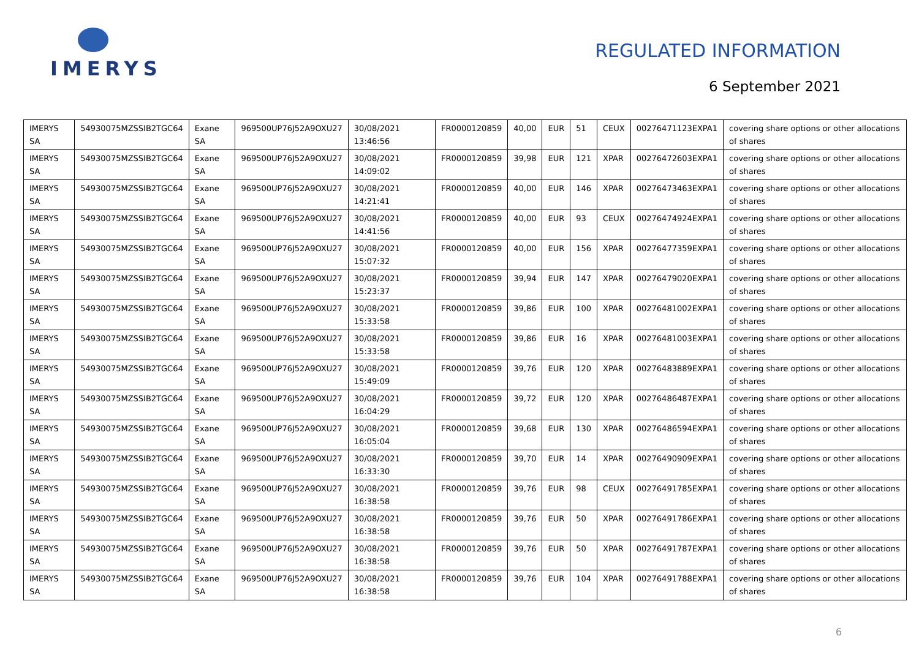IMERYS
REGULATED INFORMATION
6 September 2021
| IMERYS SA | 54930075MZSSIB2TGC64 | Exane SA | 969500UP76J52A9OXU27 | 30/08/2021 13:46:56 | FR0000120859 | 40,00 | EUR | 51 | CEUX | 00276471123EXPA1 | covering share options or other allocations of shares |
| IMERYS SA | 54930075MZSSIB2TGC64 | Exane SA | 969500UP76J52A9OXU27 | 30/08/2021 14:09:02 | FR0000120859 | 39,98 | EUR | 121 | XPAR | 00276472603EXPA1 | covering share options or other allocations of shares |
| IMERYS SA | 54930075MZSSIB2TGC64 | Exane SA | 969500UP76J52A9OXU27 | 30/08/2021 14:21:41 | FR0000120859 | 40,00 | EUR | 146 | XPAR | 00276473463EXPA1 | covering share options or other allocations of shares |
| IMERYS SA | 54930075MZSSIB2TGC64 | Exane SA | 969500UP76J52A9OXU27 | 30/08/2021 14:41:56 | FR0000120859 | 40,00 | EUR | 93 | CEUX | 00276474924EXPA1 | covering share options or other allocations of shares |
| IMERYS SA | 54930075MZSSIB2TGC64 | Exane SA | 969500UP76J52A9OXU27 | 30/08/2021 15:07:32 | FR0000120859 | 40,00 | EUR | 156 | XPAR | 00276477359EXPA1 | covering share options or other allocations of shares |
| IMERYS SA | 54930075MZSSIB2TGC64 | Exane SA | 969500UP76J52A9OXU27 | 30/08/2021 15:23:37 | FR0000120859 | 39,94 | EUR | 147 | XPAR | 00276479020EXPA1 | covering share options or other allocations of shares |
| IMERYS SA | 54930075MZSSIB2TGC64 | Exane SA | 969500UP76J52A9OXU27 | 30/08/2021 15:33:58 | FR0000120859 | 39,86 | EUR | 100 | XPAR | 00276481002EXPA1 | covering share options or other allocations of shares |
| IMERYS SA | 54930075MZSSIB2TGC64 | Exane SA | 969500UP76J52A9OXU27 | 30/08/2021 15:33:58 | FR0000120859 | 39,86 | EUR | 16 | XPAR | 00276481003EXPA1 | covering share options or other allocations of shares |
| IMERYS SA | 54930075MZSSIB2TGC64 | Exane SA | 969500UP76J52A9OXU27 | 30/08/2021 15:49:09 | FR0000120859 | 39,76 | EUR | 120 | XPAR | 00276483889EXPA1 | covering share options or other allocations of shares |
| IMERYS SA | 54930075MZSSIB2TGC64 | Exane SA | 969500UP76J52A9OXU27 | 30/08/2021 16:04:29 | FR0000120859 | 39,72 | EUR | 120 | XPAR | 00276486487EXPA1 | covering share options or other allocations of shares |
| IMERYS SA | 54930075MZSSIB2TGC64 | Exane SA | 969500UP76J52A9OXU27 | 30/08/2021 16:05:04 | FR0000120859 | 39,68 | EUR | 130 | XPAR | 00276486594EXPA1 | covering share options or other allocations of shares |
| IMERYS SA | 54930075MZSSIB2TGC64 | Exane SA | 969500UP76J52A9OXU27 | 30/08/2021 16:33:30 | FR0000120859 | 39,70 | EUR | 14 | XPAR | 00276490909EXPA1 | covering share options or other allocations of shares |
| IMERYS SA | 54930075MZSSIB2TGC64 | Exane SA | 969500UP76J52A9OXU27 | 30/08/2021 16:38:58 | FR0000120859 | 39,76 | EUR | 98 | CEUX | 00276491785EXPA1 | covering share options or other allocations of shares |
| IMERYS SA | 54930075MZSSIB2TGC64 | Exane SA | 969500UP76J52A9OXU27 | 30/08/2021 16:38:58 | FR0000120859 | 39,76 | EUR | 50 | XPAR | 00276491786EXPA1 | covering share options or other allocations of shares |
| IMERYS SA | 54930075MZSSIB2TGC64 | Exane SA | 969500UP76J52A9OXU27 | 30/08/2021 16:38:58 | FR0000120859 | 39,76 | EUR | 50 | XPAR | 00276491787EXPA1 | covering share options or other allocations of shares |
| IMERYS SA | 54930075MZSSIB2TGC64 | Exane SA | 969500UP76J52A9OXU27 | 30/08/2021 16:38:58 | FR0000120859 | 39,76 | EUR | 104 | XPAR | 00276491788EXPA1 | covering share options or other allocations of shares |
6